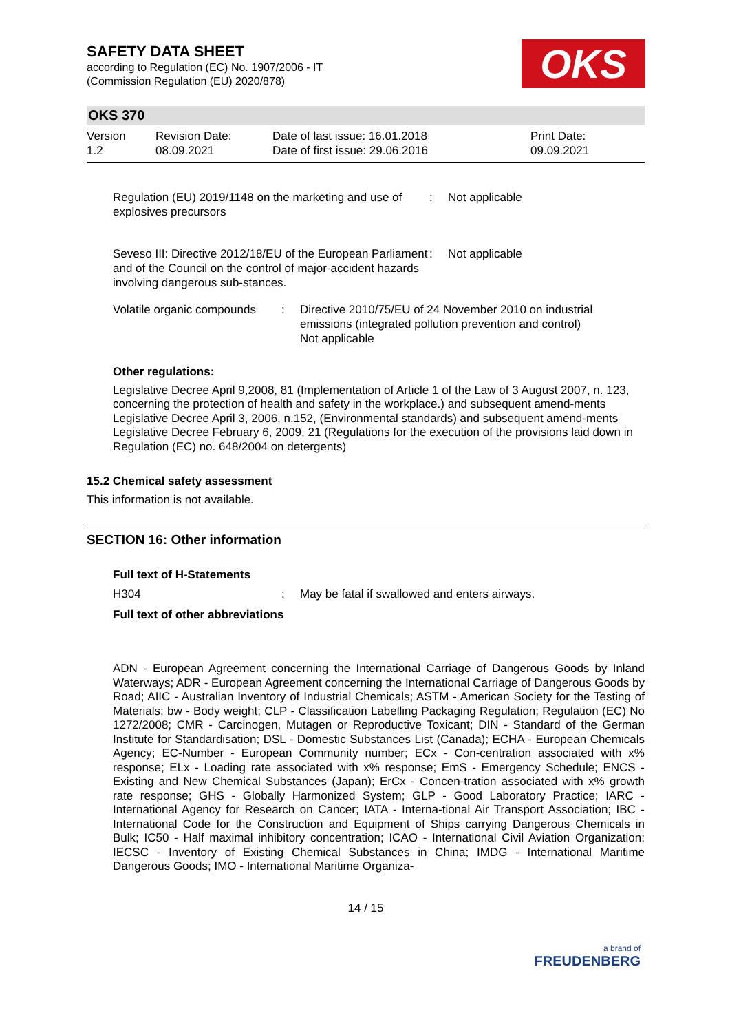SAFETY DATA SHEET
according to Regulation (EC) No. 1907/2006 - IT
(Commission Regulation (EU) 2020/878)
OKS
OKS 370
| Version 1.2 | Revision Date: 08.09.2021 | Date of last issue: 16.01.2018 Date of first issue: 29.06.2016 | Print Date: 09.09.2021 |
| Regulation (EU) 2019/1148 on the marketing and use of explosives precursors | : | Not applicable |
| Seveso III: Directive 2012/18/EU of the European Parliament and of the Council on the control of major-accident hazards involving dangerous sub-stances. | : | Not applicable |
| Volatile organic compounds | : | Directive 2010/75/EU of 24 November 2010 on industrial emissions (integrated pollution prevention and control) Not applicable |
Other regulations:
Legislative Decree April 9,2008, 81 (Implementation of Article 1 of the Law of 3 August 2007, n. 123, concerning the protection of health and safety in the workplace.) and subsequent amend-ments
Legislative Decree April 3, 2006, n.152, (Environmental standards) and subsequent amend-ments
Legislative Decree February 6, 2009, 21 (Regulations for the execution of the provisions laid down in Regulation (EC) no. 648/2004 on detergents)
15.2 Chemical safety assessment
This information is not available.
SECTION 16: Other information
Full text of H-Statements
| H304 | : | May be fatal if swallowed and enters airways. |
Full text of other abbreviations
ADN - European Agreement concerning the International Carriage of Dangerous Goods by Inland Waterways; ADR - European Agreement concerning the International Carriage of Dangerous Goods by Road; AIIC - Australian Inventory of Industrial Chemicals; ASTM - American Society for the Testing of Materials; bw - Body weight; CLP - Classification Labelling Packaging Regulation; Regulation (EC) No 1272/2008; CMR - Carcinogen, Mutagen or Reproductive Toxicant; DIN - Standard of the German Institute for Standardisation; DSL - Domestic Substances List (Canada); ECHA - European Chemicals Agency; EC-Number - European Community number; ECx - Con-centration associated with x% response; ELx - Loading rate associated with x% response; EmS - Emergency Schedule; ENCS - Existing and New Chemical Substances (Japan); ErCx - Concen-tration associated with x% growth rate response; GHS - Globally Harmonized System; GLP - Good Laboratory Practice; IARC - International Agency for Research on Cancer; IATA - Interna-tional Air Transport Association; IBC - International Code for the Construction and Equipment of Ships carrying Dangerous Chemicals in Bulk; IC50 - Half maximal inhibitory concentration; ICAO - International Civil Aviation Organization; IECSC - Inventory of Existing Chemical Substances in China; IMDG - International Maritime Dangerous Goods; IMO - International Maritime Organiza-
14 / 15
a brand of
FREUDENBERG